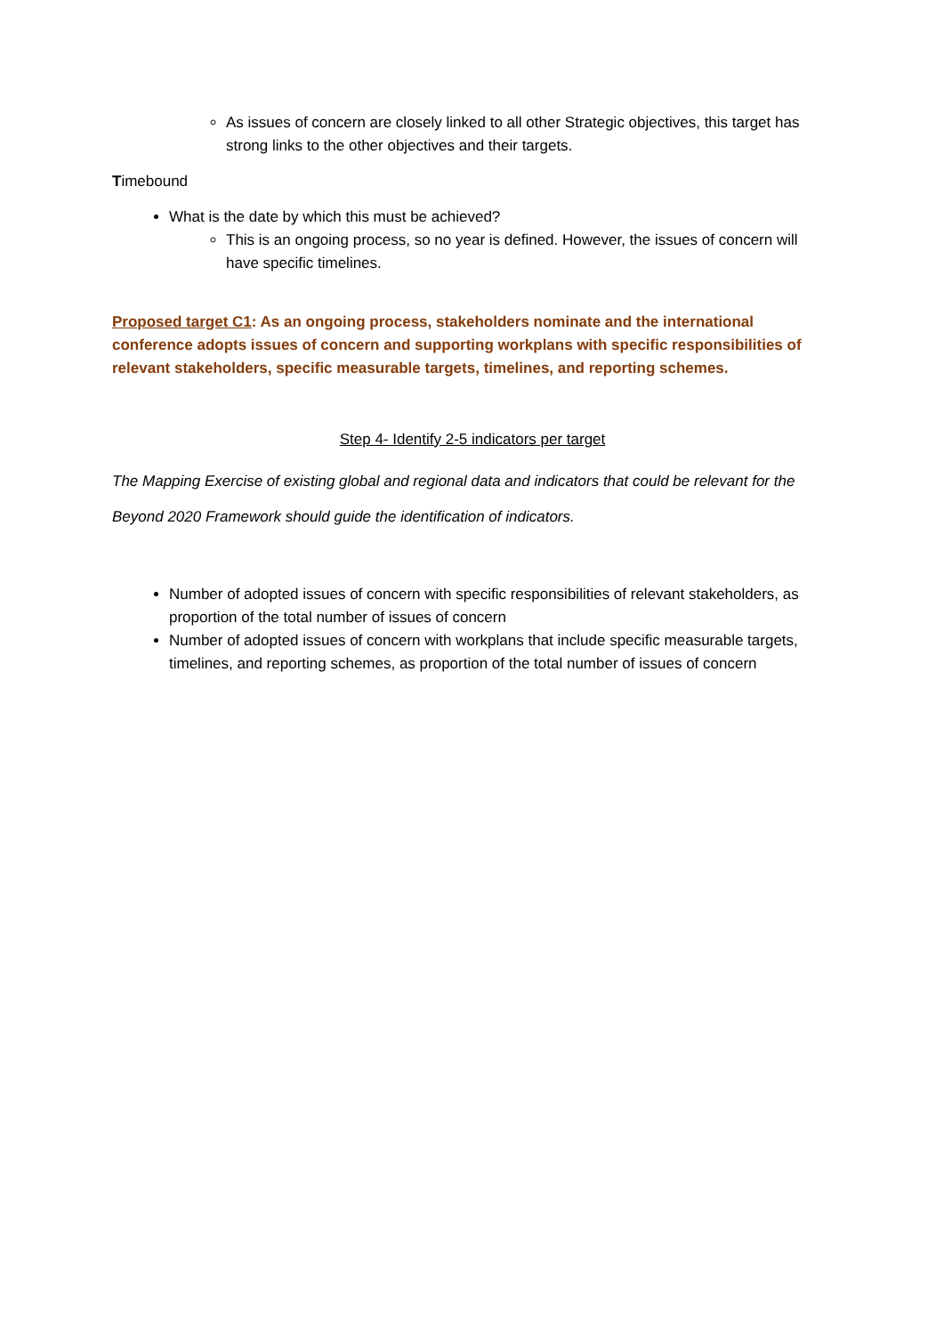As issues of concern are closely linked to all other Strategic objectives, this target has strong links to the other objectives and their targets.
Timebound
What is the date by which this must be achieved?
This is an ongoing process, so no year is defined. However, the issues of concern will have specific timelines.
Proposed target C1: As an ongoing process, stakeholders nominate and the international conference adopts issues of concern and supporting workplans with specific responsibilities of relevant stakeholders, specific measurable targets, timelines, and reporting schemes.
Step 4- Identify 2-5 indicators per target
The Mapping Exercise of existing global and regional data and indicators that could be relevant for the Beyond 2020 Framework should guide the identification of indicators.
Number of adopted issues of concern with specific responsibilities of relevant stakeholders, as proportion of the total number of issues of concern
Number of adopted issues of concern with workplans that include specific measurable targets, timelines, and reporting schemes, as proportion of the total number of issues of concern